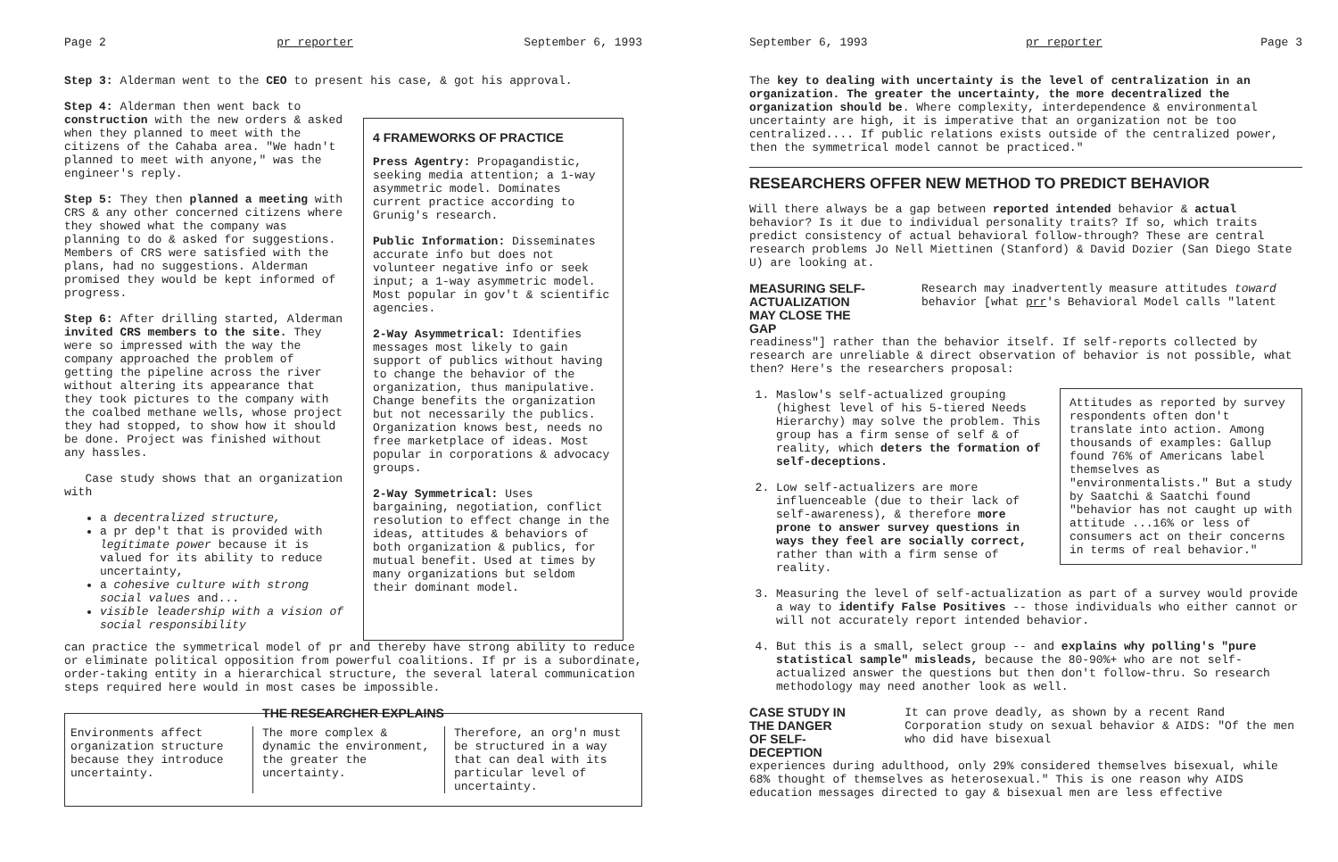Page 2 pr reporter September 6, 1993
Step 3: Alderman went to the CEO to present his case, & got his approval.
Step 4: Alderman then went back to construction with the new orders & asked when they planned to meet with the citizens of the Cahaba area. "We hadn't planned to meet with anyone," was the engineer's reply.
Step 5: They then planned a meeting with CRS & any other concerned citizens where they showed what the company was planning to do & asked for suggestions. Members of CRS were satisfied with the plans, had no suggestions. Alderman promised they would be kept informed of progress.
Step 6: After drilling started, Alderman invited CRS members to the site. They were so impressed with the way the company approached the problem of getting the pipeline across the river without altering its appearance that they took pictures to the company with the coalbed methane wells, whose project they had stopped, to show how it should be done. Project was finished without any hassles.
Case study shows that an organization with
a decentralized structure,
a pr dep't that is provided with legitimate power because it is valued for its ability to reduce uncertainty,
a cohesive culture with strong social values and...
visible leadership with a vision of social responsibility
4 FRAMEWORKS OF PRACTICE
Press Agentry: Propagandistic, seeking media attention; a 1-way asymmetric model. Dominates current practice according to Grunig's research.
Public Information: Disseminates accurate info but does not volunteer negative info or seek input; a 1-way asymmetric model. Most popular in gov't & scientific agencies.
2-Way Asymmetrical: Identifies messages most likely to gain support of publics without having to change the behavior of the organization, thus manipulative. Change benefits the organization but not necessarily the publics. Organization knows best, needs no free marketplace of ideas. Most popular in corporations & advocacy groups.
2-Way Symmetrical: Uses bargaining, negotiation, conflict resolution to effect change in the ideas, attitudes & behaviors of both organization & publics, for mutual benefit. Used at times by many organizations but seldom their dominant model.
can practice the symmetrical model of pr and thereby have strong ability to reduce or eliminate political opposition from powerful coalitions. If pr is a subordinate, order-taking entity in a hierarchical structure, the several lateral communication steps required here would in most cases be impossible.
THE RESEARCHER EXPLAINS
Environments affect organization structure because they introduce uncertainty.
The more complex & dynamic the environment, the greater the uncertainty.
Therefore, an org'n must be structured in a way that can deal with its particular level of uncertainty.
September 6, 1993 pr reporter Page 3
The key to dealing with uncertainty is the level of centralization in an organization. The greater the uncertainty, the more decentralized the organization should be. Where complexity, interdependence & environmental uncertainty are high, it is imperative that an organization not be too centralized.... If public relations exists outside of the centralized power, then the symmetrical model cannot be practiced."
RESEARCHERS OFFER NEW METHOD TO PREDICT BEHAVIOR
Will there always be a gap between reported intended behavior & actual behavior? Is it due to individual personality traits? If so, which traits predict consistency of actual behavioral follow-through? These are central research problems Jo Nell Miettinen (Stanford) & David Dozier (San Diego State U) are looking at.
MEASURING SELF-ACTUALIZATION MAY CLOSE THE GAP
Research may inadvertently measure attitudes toward behavior [what prr's Behavioral Model calls "latent
readiness"] rather than the behavior itself. If self-reports collected by research are unreliable & direct observation of behavior is not possible, what then? Here's the researchers proposal:
Attitudes as reported by survey respondents often don't translate into action. Among thousands of examples: Gallup found 76% of Americans label themselves as "environmentalists." But a study by Saatchi & Saatchi found "behavior has not caught up with attitude ...16% or less of consumers act on their concerns in terms of real behavior."
1. Maslow's self-actualized grouping (highest level of his 5-tiered Needs Hierarchy) may solve the problem. This group has a firm sense of self & of reality, which deters the formation of self-deceptions.
2. Low self-actualizers are more influenceable (due to their lack of self-awareness), & therefore more prone to answer survey questions in ways they feel are socially correct, rather than with a firm sense of reality.
3. Measuring the level of self-actualization as part of a survey would provide a way to identify False Positives -- those individuals who either cannot or will not accurately report intended behavior.
4. But this is a small, select group -- and explains why polling's "pure statistical sample" misleads, because the 80-90%+ who are not self-actualized answer the questions but then don't follow-thru. So research methodology may need another look as well.
CASE STUDY IN THE DANGER OF SELF-DECEPTION
It can prove deadly, as shown by a recent Rand Corporation study on sexual behavior & AIDS: "Of the men who did have bisexual
experiences during adulthood, only 29% considered themselves bisexual, while 68% thought of themselves as heterosexual." This is one reason why AIDS education messages directed to gay & bisexual men are less effective